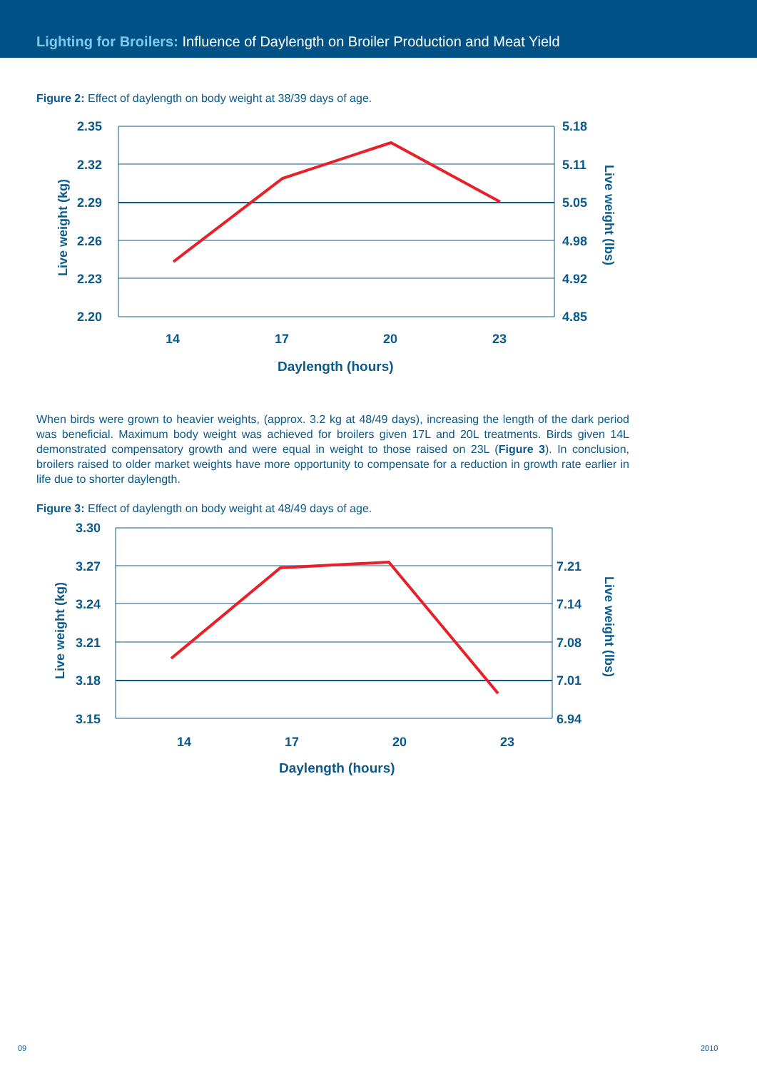Lighting for Broilers: Influence of Daylength on Broiler Production and Meat Yield
Figure 2: Effect of daylength on body weight at 38/39 days of age.
2.35
2.32
2.29
2.26
2.23
2.20
5.18
5.11
5.05
4.98
4.92
4.85
14
17
20
23
Daylength (hours)
Live weight (kg)
Live weight (lbs)
When birds were grown to heavier weights, (approx. 3.2 kg at 48/49 days), increasing the length of the dark period was beneficial. Maximum body weight was achieved for broilers given 17L and 20L treatments. Birds given 14L demonstrated compensatory growth and were equal in weight to those raised on 23L (Figure 3). In conclusion, broilers raised to older market weights have more opportunity to compensate for a reduction in growth rate earlier in life due to shorter daylength.
Figure 3: Effect of daylength on body weight at 48/49 days of age.
3.30
3.27
3.24
3.21
3.18
3.15
7.21
7.14
7.08
7.01
6.94
14
17
20
23
Daylength (hours)
Live weight (kg)
Live weight (lbs)
09 2010